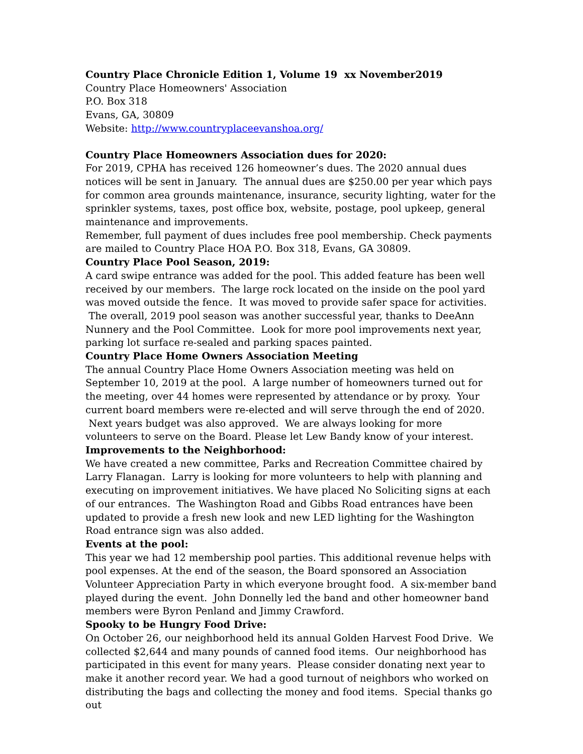Country Place Chronicle Edition 1, Volume 19 xx November2019
Country Place Homeowners' Association
P.O. Box 318
Evans, GA, 30809
Website: http://www.countryplaceevanshoa.org/
Country Place Homeowners Association dues for 2020:
For 2019, CPHA has received 126 homeowner’s dues. The 2020 annual dues notices will be sent in January. The annual dues are $250.00 per year which pays for common area grounds maintenance, insurance, security lighting, water for the sprinkler systems, taxes, post office box, website, postage, pool upkeep, general maintenance and improvements.
Remember, full payment of dues includes free pool membership. Check payments are mailed to Country Place HOA P.O. Box 318, Evans, GA 30809.
Country Place Pool Season, 2019:
A card swipe entrance was added for the pool. This added feature has been well received by our members. The large rock located on the inside on the pool yard was moved outside the fence. It was moved to provide safer space for activities. The overall, 2019 pool season was another successful year, thanks to DeeAnn Nunnery and the Pool Committee. Look for more pool improvements next year, parking lot surface re-sealed and parking spaces painted.
Country Place Home Owners Association Meeting
The annual Country Place Home Owners Association meeting was held on September 10, 2019 at the pool. A large number of homeowners turned out for the meeting, over 44 homes were represented by attendance or by proxy. Your current board members were re-elected and will serve through the end of 2020. Next years budget was also approved. We are always looking for more volunteers to serve on the Board. Please let Lew Bandy know of your interest.
Improvements to the Neighborhood:
We have created a new committee, Parks and Recreation Committee chaired by Larry Flanagan. Larry is looking for more volunteers to help with planning and executing on improvement initiatives. We have placed No Soliciting signs at each of our entrances. The Washington Road and Gibbs Road entrances have been updated to provide a fresh new look and new LED lighting for the Washington Road entrance sign was also added.
Events at the pool:
This year we had 12 membership pool parties. This additional revenue helps with pool expenses. At the end of the season, the Board sponsored an Association Volunteer Appreciation Party in which everyone brought food. A six-member band played during the event. John Donnelly led the band and other homeowner band members were Byron Penland and Jimmy Crawford.
Spooky to be Hungry Food Drive:
On October 26, our neighborhood held its annual Golden Harvest Food Drive. We collected $2,644 and many pounds of canned food items. Our neighborhood has participated in this event for many years. Please consider donating next year to make it another record year. We had a good turnout of neighbors who worked on distributing the bags and collecting the money and food items. Special thanks go out